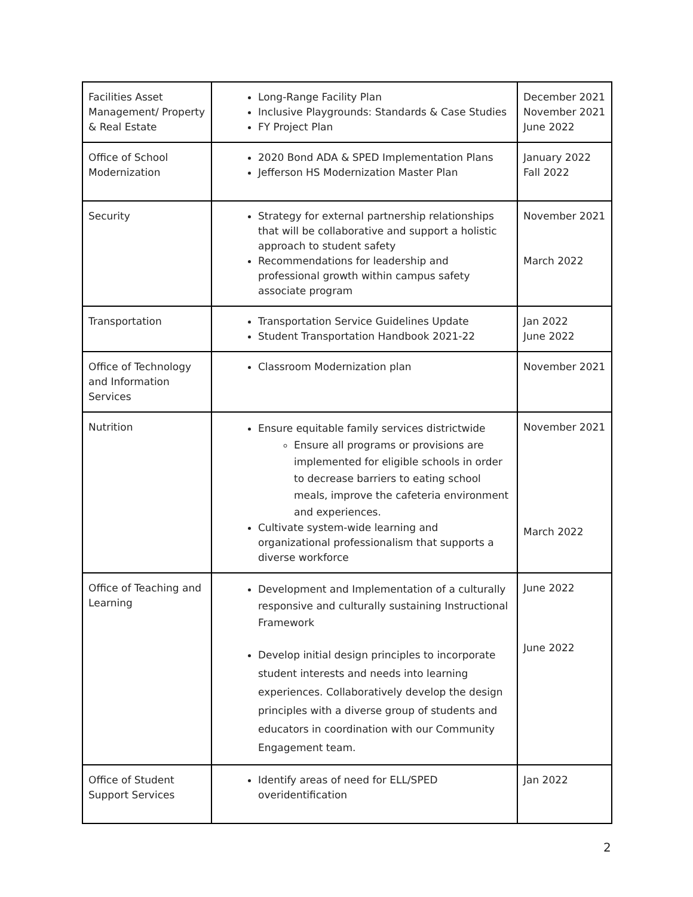| Facilities Asset Management/ Property & Real Estate | Long-Range Facility Plan Inclusive Playgrounds: Standards & Case Studies FY Project Plan | December 2021 November 2021 June 2022 |
| Office of School Modernization | 2020 Bond ADA & SPED Implementation Plans Jefferson HS Modernization Master Plan | January 2022 Fall 2022 |
| Security | Strategy for external partnership relationships that will be collaborative and support a holistic approach to student safety Recommendations for leadership and professional growth within campus safety associate program | November 2021 March 2022 |
| Transportation | Transportation Service Guidelines Update Student Transportation Handbook 2021-22 | Jan 2022 June 2022 |
| Office of Technology and Information Services | Classroom Modernization plan | November 2021 |
| Nutrition | Ensure equitable family services districtwide Ensure all programs or provisions are implemented for eligible schools in order to decrease barriers to eating school meals, improve the cafeteria environment and experiences. Cultivate system-wide learning and organizational professionalism that supports a diverse workforce | November 2021 March 2022 |
| Office of Teaching and Learning | Development and Implementation of a culturally responsive and culturally sustaining Instructional Framework Develop initial design principles to incorporate student interests and needs into learning experiences. Collaboratively develop the design principles with a diverse group of students and educators in coordination with our Community Engagement team. | June 2022 June 2022 |
| Office of Student Support Services | Identify areas of need for ELL/SPED overidentification | Jan 2022 |
2